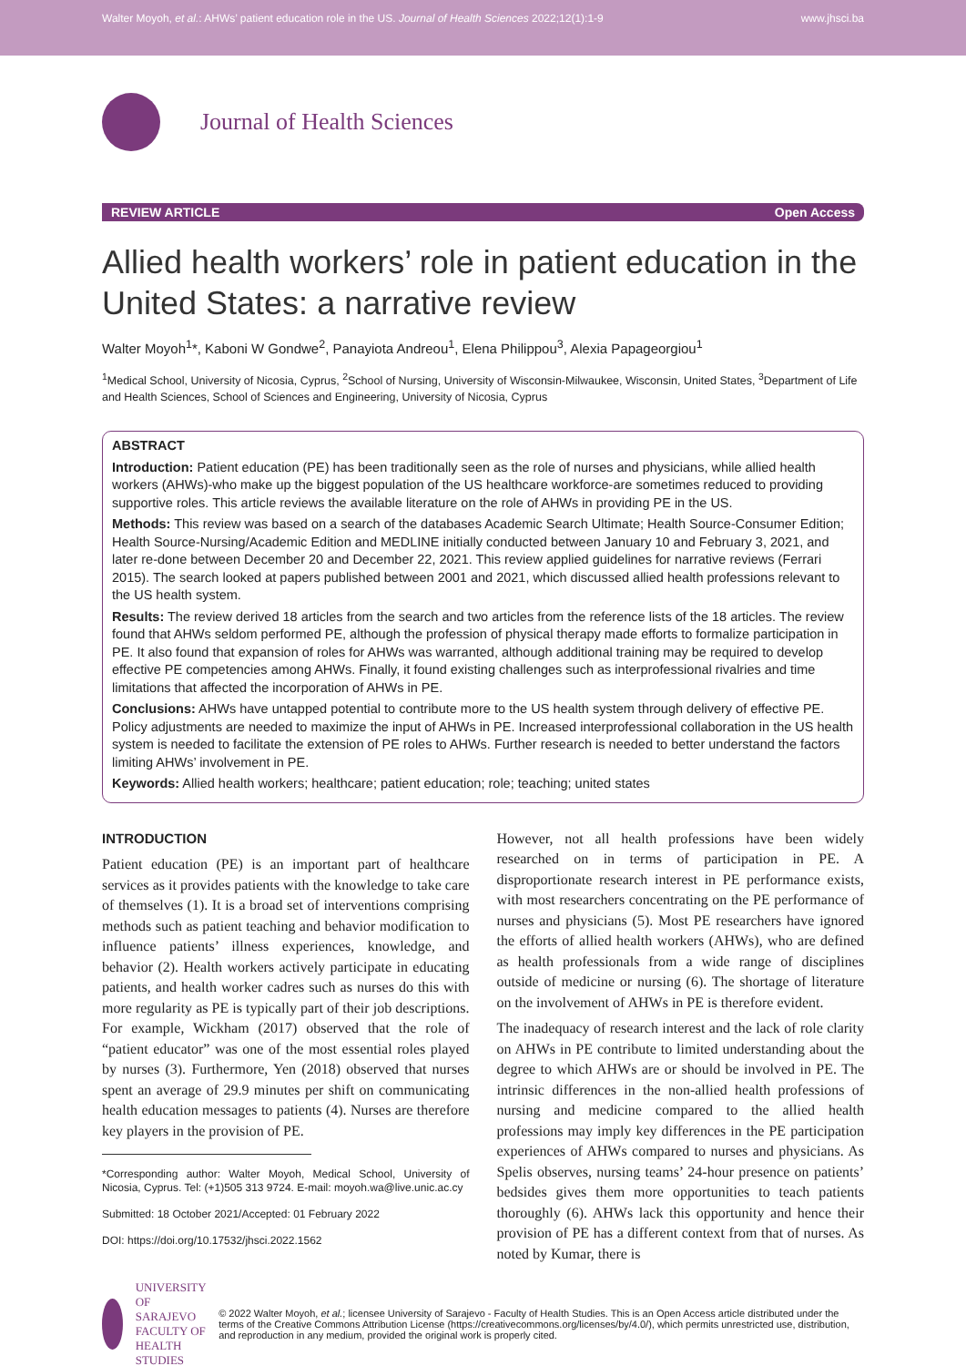Walter Moyoh, et al.: AHWs’ patient education role in the US. Journal of Health Sciences 2022;12(1):1-9 www.jhsci.ba
Journal of Health Sciences
REVIEW ARTICLE Open Access
Allied health workers’ role in patient education in the United States: a narrative review
Walter Moyoh<sup>1</sup>*, Kaboni W Gondwe<sup>2</sup>, Panayiota Andreou<sup>1</sup>, Elena Philippou<sup>3</sup>, Alexia Papageorgiou<sup>1</sup>
<sup>1</sup> Medical School, University of Nicosia, Cyprus, <sup>2</sup>School of Nursing, University of Wisconsin-Milwaukee, Wisconsin, United States, <sup>3</sup>Department of Life and Health Sciences, School of Sciences and Engineering, University of Nicosia, Cyprus
ABSTRACT
Introduction: Patient education (PE) has been traditionally seen as the role of nurses and physicians, while allied health workers (AHWs)-who make up the biggest population of the US healthcare workforce-are sometimes reduced to providing supportive roles. This article reviews the available literature on the role of AHWs in providing PE in the US.
Methods: This review was based on a search of the databases Academic Search Ultimate; Health Source-Consumer Edition; Health Source-Nursing/Academic Edition and MEDLINE initially conducted between January 10 and February 3, 2021, and later re-done between December 20 and December 22, 2021. This review applied guidelines for narrative reviews (Ferrari 2015). The search looked at papers published between 2001 and 2021, which discussed allied health professions relevant to the US health system.
Results: The review derived 18 articles from the search and two articles from the reference lists of the 18 articles. The review found that AHWs seldom performed PE, although the profession of physical therapy made efforts to formalize participation in PE. It also found that expansion of roles for AHWs was warranted, although additional training may be required to develop effective PE competencies among AHWs. Finally, it found existing challenges such as interprofessional rivalries and time limitations that affected the incorporation of AHWs in PE.
Conclusions: AHWs have untapped potential to contribute more to the US health system through delivery of effective PE. Policy adjustments are needed to maximize the input of AHWs in PE. Increased interprofessional collaboration in the US health system is needed to facilitate the extension of PE roles to AHWs. Further research is needed to better understand the factors limiting AHWs’ involvement in PE.
Keywords: Allied health workers; healthcare; patient education; role; teaching; united states
INTRODUCTION
Patient education (PE) is an important part of healthcare services as it provides patients with the knowledge to take care of themselves (1). It is a broad set of interventions comprising methods such as patient teaching and behavior modification to influence patients’ illness experiences, knowledge, and behavior (2). Health workers actively participate in educating patients, and health worker cadres such as nurses do this with more regularity as PE is typically part of their job descriptions. For example, Wickham (2017) observed that the role of “patient educator” was one of the most essential roles played by nurses (3). Furthermore, Yen (2018) observed that nurses spent an average of 29.9 minutes per shift on communicating health education messages to patients (4). Nurses are therefore key players in the provision of PE.
*Corresponding author: Walter Moyoh, Medical School, University of Nicosia, Cyprus. Tel: (+1)505 313 9724. E-mail: moyoh.wa@live.unic.ac.cy
Submitted: 18 October 2021/Accepted: 01 February 2022
DOI: https://doi.org/10.17532/jhsci.2022.1562
However, not all health professions have been widely researched on in terms of participation in PE. A disproportionate research interest in PE performance exists, with most researchers concentrating on the PE performance of nurses and physicians (5). Most PE researchers have ignored the efforts of allied health workers (AHWs), who are defined as health professionals from a wide range of disciplines outside of medicine or nursing (6). The shortage of literature on the involvement of AHWs in PE is therefore evident.
The inadequacy of research interest and the lack of role clarity on AHWs in PE contribute to limited understanding about the degree to which AHWs are or should be involved in PE. The intrinsic differences in the non-allied health professions of nursing and medicine compared to the allied health professions may imply key differences in the PE participation experiences of AHWs compared to nurses and physicians. As Spelis observes, nursing teams’ 24-hour presence on patients’ bedsides gives them more opportunities to teach patients thoroughly (6). AHWs lack this opportunity and hence their provision of PE has a different context from that of nurses. As noted by Kumar, there is
UNIVERSITY OF SARAJEVO FACULTY OF HEALTH STUDIES
© 2022 Walter Moyoh, et al.; licensee University of Sarajevo - Faculty of Health Studies. This is an Open Access article distributed under the terms of the Creative Commons Attribution License (https://creativecommons.org/licenses/by/4.0/), which permits unrestricted use, distribution, and reproduction in any medium, provided the original work is properly cited.